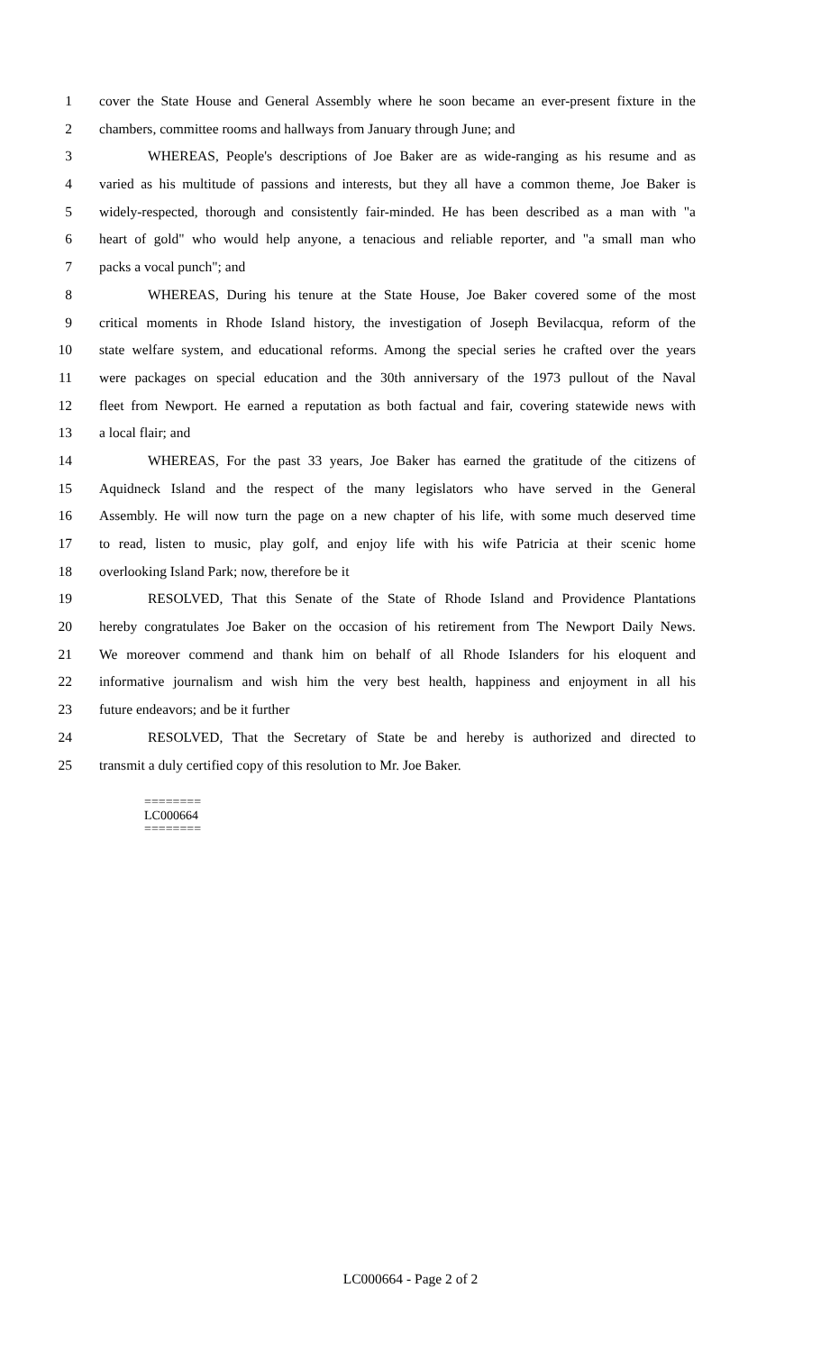1 cover the State House and General Assembly where he soon became an ever-present fixture in the
2 chambers, committee rooms and hallways from January through June; and
3 WHEREAS, People's descriptions of Joe Baker are as wide-ranging as his resume and as
4 varied as his multitude of passions and interests, but they all have a common theme, Joe Baker is
5 widely-respected, thorough and consistently fair-minded. He has been described as a man with "a
6 heart of gold" who would help anyone, a tenacious and reliable reporter, and "a small man who
7 packs a vocal punch"; and
8 WHEREAS, During his tenure at the State House, Joe Baker covered some of the most
9 critical moments in Rhode Island history, the investigation of Joseph Bevilacqua, reform of the
10 state welfare system, and educational reforms. Among the special series he crafted over the years
11 were packages on special education and the 30th anniversary of the 1973 pullout of the Naval
12 fleet from Newport. He earned a reputation as both factual and fair, covering statewide news with
13 a local flair; and
14 WHEREAS, For the past 33 years, Joe Baker has earned the gratitude of the citizens of
15 Aquidneck Island and the respect of the many legislators who have served in the General
16 Assembly. He will now turn the page on a new chapter of his life, with some much deserved time
17 to read, listen to music, play golf, and enjoy life with his wife Patricia at their scenic home
18 overlooking Island Park; now, therefore be it
19 RESOLVED, That this Senate of the State of Rhode Island and Providence Plantations
20 hereby congratulates Joe Baker on the occasion of his retirement from The Newport Daily News.
21 We moreover commend and thank him on behalf of all Rhode Islanders for his eloquent and
22 informative journalism and wish him the very best health, happiness and enjoyment in all his
23 future endeavors; and be it further
24 RESOLVED, That the Secretary of State be and hereby is authorized and directed to
25 transmit a duly certified copy of this resolution to Mr. Joe Baker.
========
LC000664
========
LC000664 - Page 2 of 2